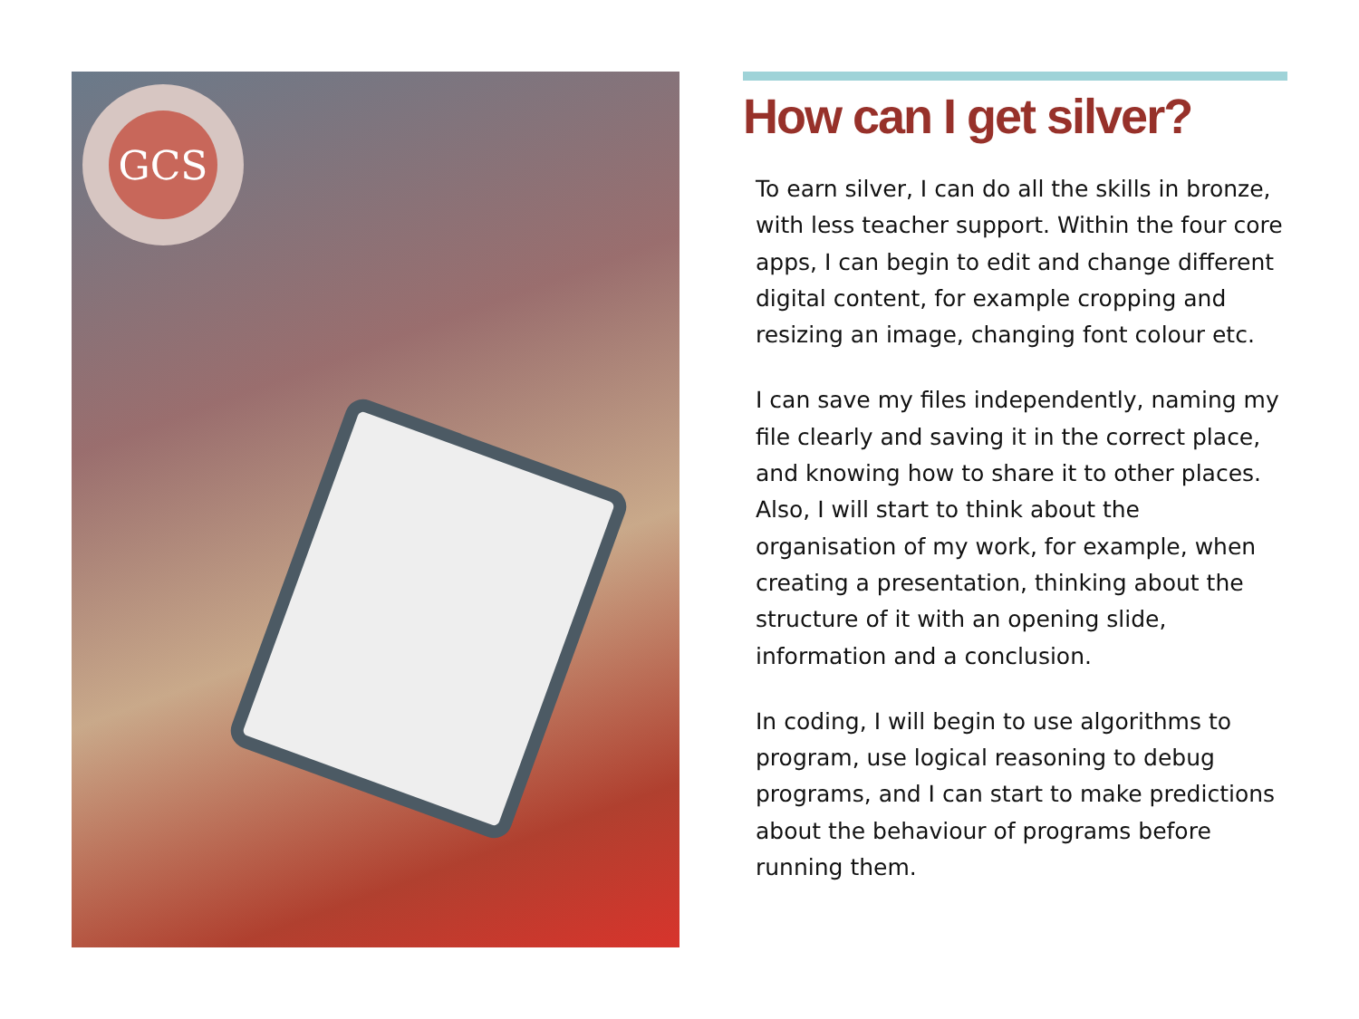GCS
How can I get silver?
To earn silver, I can do all the skills in bronze, with less teacher support. Within the four core apps, I can begin to edit and change different digital content, for example cropping and resizing an image, changing font colour etc.
I can save my files independently, naming my file clearly and saving it in the correct place, and knowing how to share it to other places. Also, I will start to think about the organisation of my work, for example, when creating a presentation, thinking about the structure of it with an opening slide, information and a conclusion.
In coding, I will begin to use algorithms to program, use logical reasoning to debug programs, and I can start to make predictions about the behaviour of programs before running them.